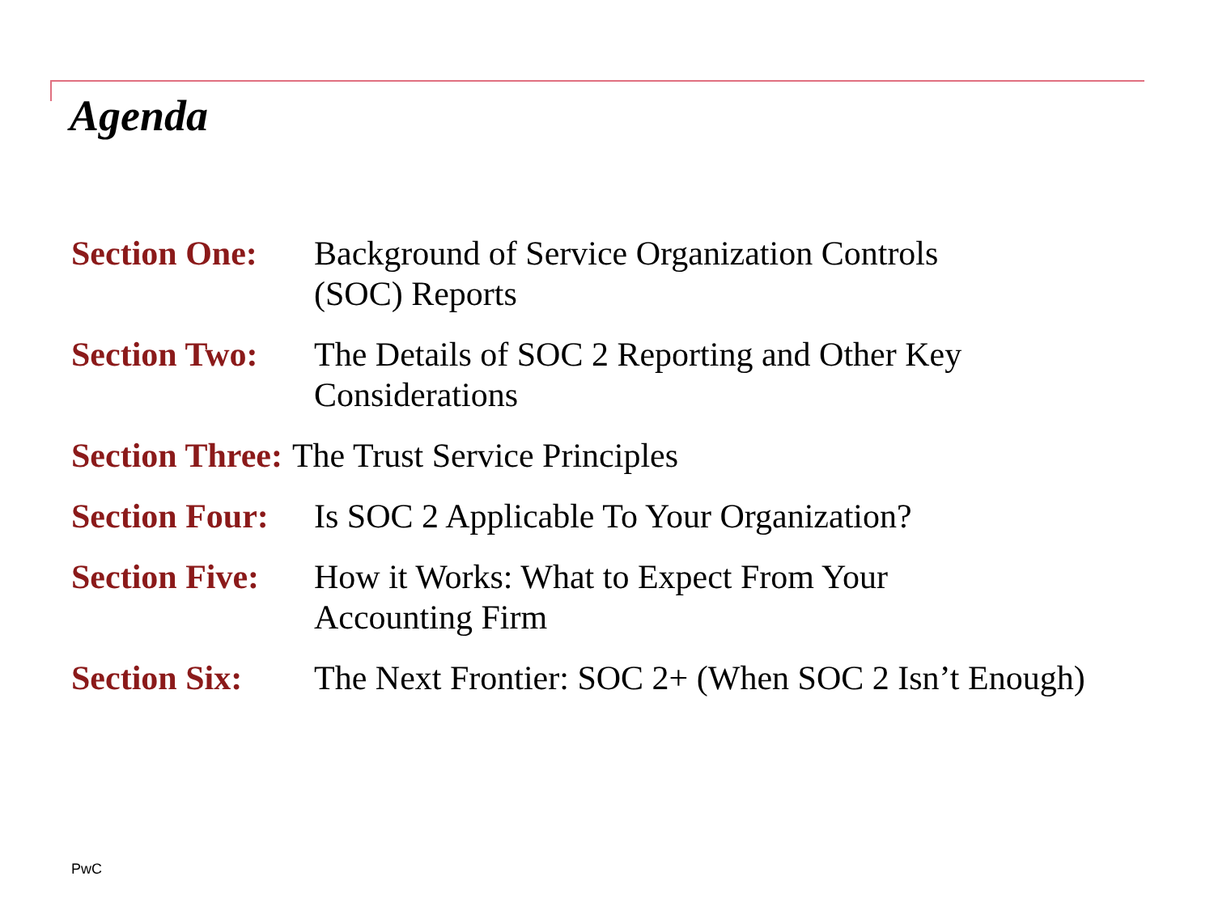Agenda
Section One: Background of Service Organization Controls
(SOC) Reports
Section Two: The Details of SOC 2 Reporting and Other Key
Considerations
Section Three: The Trust Service Principles
Section Four: Is SOC 2 Applicable To Your Organization?
Section Five: How it Works: What to Expect From Your
Accounting Firm
Section Six: The Next Frontier: SOC 2+ (When SOC 2 Isn’t Enough)
PwC